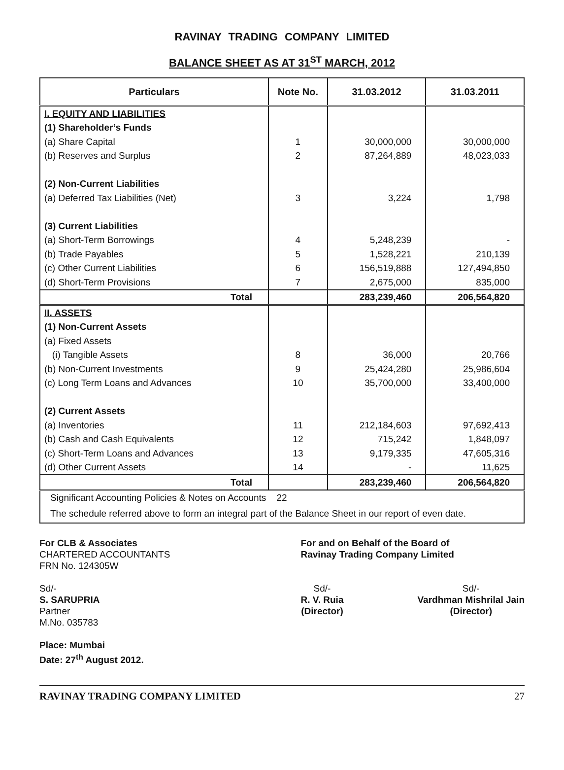RAVINAY TRADING COMPANY LIMITED
BALANCE SHEET AS AT 31<sup>ST</sup> MARCH, 2012
| Particulars | Note No. | 31.03.2012 | 31.03.2011 |
| --- | --- | --- | --- |
| I. EQUITY AND LIABILITIES | | | |
| (1) Shareholder’s Funds | | | |
| (a) Share Capital | 1 | 30,000,000 | 30,000,000 |
| (b) Reserves and Surplus | 2 | 87,264,889 | 48,023,033 |
| (2) Non-Current Liabilities | | | |
| (a) Deferred Tax Liabilities (Net) | 3 | 3,224 | 1,798 |
| (3) Current Liabilities | | | |
| (a) Short-Term Borrowings | 4 | 5,248,239 | - |
| (b) Trade Payables | 5 | 1,528,221 | 210,139 |
| (c) Other Current Liabilities | 6 | 156,519,888 | 127,494,850 |
| (d) Short-Term Provisions | 7 | 2,675,000 | 835,000 |
| Total | | 283,239,460 | 206,564,820 |
| II. ASSETS | | | |
| (1) Non-Current Assets | | | |
| (a) Fixed Assets | | | |
| (i) Tangible Assets | 8 | 36,000 | 20,766 |
| (b) Non-Current Investments | 9 | 25,424,280 | 25,986,604 |
| (c) Long Term Loans and Advances | 10 | 35,700,000 | 33,400,000 |
| (2) Current Assets | | | |
| (a) Inventories | 11 | 212,184,603 | 97,692,413 |
| (b) Cash and Cash Equivalents | 12 | 715,242 | 1,848,097 |
| (c) Short-Term Loans and Advances | 13 | 9,179,335 | 47,605,316 |
| (d) Other Current Assets | 14 | - | 11,625 |
| Total | | 283,239,460 | 206,564,820 |
| Significant Accounting Policies & Notes on Accounts 22 | | | |
| The schedule referred above to form an integral part of the Balance Sheet in our report of even date. | | | |
For CLB & Associates
CHARTERED ACCOUNTANTS
FRN No. 124305W
Sd/-
S. SARUPRIA
Partner
M.No. 035783
Place: Mumbai
Date: 27<sup>th</sup> August 2012.
For and on Behalf of the Board of
Ravinay Trading Company Limited
Sd/-
R. V. Ruia
(Director)
Sd/-
Vardhman Mishrilal Jain
(Director)
RAVINAY TRADING COMPANY LIMITED 27